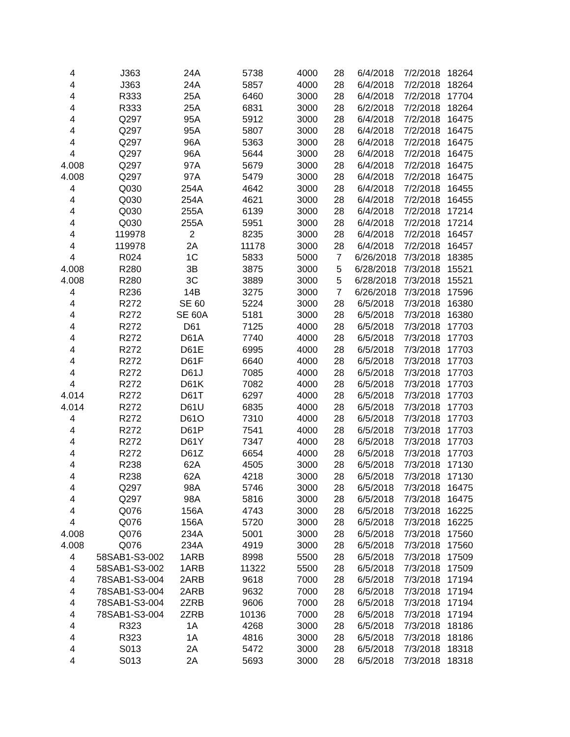| 4 | J363 | 24A | 5738 | 4000 | 28 | 6/4/2018 | 7/2/2018 | 18264 |
| 4 | J363 | 24A | 5857 | 4000 | 28 | 6/4/2018 | 7/2/2018 | 18264 |
| 4 | R333 | 25A | 6460 | 3000 | 28 | 6/4/2018 | 7/2/2018 | 17704 |
| 4 | R333 | 25A | 6831 | 3000 | 28 | 6/2/2018 | 7/2/2018 | 18264 |
| 4 | Q297 | 95A | 5912 | 3000 | 28 | 6/4/2018 | 7/2/2018 | 16475 |
| 4 | Q297 | 95A | 5807 | 3000 | 28 | 6/4/2018 | 7/2/2018 | 16475 |
| 4 | Q297 | 96A | 5363 | 3000 | 28 | 6/4/2018 | 7/2/2018 | 16475 |
| 4 | Q297 | 96A | 5644 | 3000 | 28 | 6/4/2018 | 7/2/2018 | 16475 |
| 4.008 | Q297 | 97A | 5679 | 3000 | 28 | 6/4/2018 | 7/2/2018 | 16475 |
| 4.008 | Q297 | 97A | 5479 | 3000 | 28 | 6/4/2018 | 7/2/2018 | 16475 |
| 4 | Q030 | 254A | 4642 | 3000 | 28 | 6/4/2018 | 7/2/2018 | 16455 |
| 4 | Q030 | 254A | 4621 | 3000 | 28 | 6/4/2018 | 7/2/2018 | 16455 |
| 4 | Q030 | 255A | 6139 | 3000 | 28 | 6/4/2018 | 7/2/2018 | 17214 |
| 4 | Q030 | 255A | 5951 | 3000 | 28 | 6/4/2018 | 7/2/2018 | 17214 |
| 4 | 119978 | 2 | 8235 | 3000 | 28 | 6/4/2018 | 7/2/2018 | 16457 |
| 4 | 119978 | 2A | 11178 | 3000 | 28 | 6/4/2018 | 7/2/2018 | 16457 |
| 4 | R024 | 1C | 5833 | 5000 | 7 | 6/26/2018 | 7/3/2018 | 18385 |
| 4.008 | R280 | 3B | 3875 | 3000 | 5 | 6/28/2018 | 7/3/2018 | 15521 |
| 4.008 | R280 | 3C | 3889 | 3000 | 5 | 6/28/2018 | 7/3/2018 | 15521 |
| 4 | R236 | 14B | 3275 | 3000 | 7 | 6/26/2018 | 7/3/2018 | 17596 |
| 4 | R272 | SE 60 | 5224 | 3000 | 28 | 6/5/2018 | 7/3/2018 | 16380 |
| 4 | R272 | SE 60A | 5181 | 3000 | 28 | 6/5/2018 | 7/3/2018 | 16380 |
| 4 | R272 | D61 | 7125 | 4000 | 28 | 6/5/2018 | 7/3/2018 | 17703 |
| 4 | R272 | D61A | 7740 | 4000 | 28 | 6/5/2018 | 7/3/2018 | 17703 |
| 4 | R272 | D61E | 6995 | 4000 | 28 | 6/5/2018 | 7/3/2018 | 17703 |
| 4 | R272 | D61F | 6640 | 4000 | 28 | 6/5/2018 | 7/3/2018 | 17703 |
| 4 | R272 | D61J | 7085 | 4000 | 28 | 6/5/2018 | 7/3/2018 | 17703 |
| 4 | R272 | D61K | 7082 | 4000 | 28 | 6/5/2018 | 7/3/2018 | 17703 |
| 4.014 | R272 | D61T | 6297 | 4000 | 28 | 6/5/2018 | 7/3/2018 | 17703 |
| 4.014 | R272 | D61U | 6835 | 4000 | 28 | 6/5/2018 | 7/3/2018 | 17703 |
| 4 | R272 | D61O | 7310 | 4000 | 28 | 6/5/2018 | 7/3/2018 | 17703 |
| 4 | R272 | D61P | 7541 | 4000 | 28 | 6/5/2018 | 7/3/2018 | 17703 |
| 4 | R272 | D61Y | 7347 | 4000 | 28 | 6/5/2018 | 7/3/2018 | 17703 |
| 4 | R272 | D61Z | 6654 | 4000 | 28 | 6/5/2018 | 7/3/2018 | 17703 |
| 4 | R238 | 62A | 4505 | 3000 | 28 | 6/5/2018 | 7/3/2018 | 17130 |
| 4 | R238 | 62A | 4218 | 3000 | 28 | 6/5/2018 | 7/3/2018 | 17130 |
| 4 | Q297 | 98A | 5746 | 3000 | 28 | 6/5/2018 | 7/3/2018 | 16475 |
| 4 | Q297 | 98A | 5816 | 3000 | 28 | 6/5/2018 | 7/3/2018 | 16475 |
| 4 | Q076 | 156A | 4743 | 3000 | 28 | 6/5/2018 | 7/3/2018 | 16225 |
| 4 | Q076 | 156A | 5720 | 3000 | 28 | 6/5/2018 | 7/3/2018 | 16225 |
| 4.008 | Q076 | 234A | 5001 | 3000 | 28 | 6/5/2018 | 7/3/2018 | 17560 |
| 4.008 | Q076 | 234A | 4919 | 3000 | 28 | 6/5/2018 | 7/3/2018 | 17560 |
| 4 | 58SAB1-S3-002 | 1ARB | 8998 | 5500 | 28 | 6/5/2018 | 7/3/2018 | 17509 |
| 4 | 58SAB1-S3-002 | 1ARB | 11322 | 5500 | 28 | 6/5/2018 | 7/3/2018 | 17509 |
| 4 | 78SAB1-S3-004 | 2ARB | 9618 | 7000 | 28 | 6/5/2018 | 7/3/2018 | 17194 |
| 4 | 78SAB1-S3-004 | 2ARB | 9632 | 7000 | 28 | 6/5/2018 | 7/3/2018 | 17194 |
| 4 | 78SAB1-S3-004 | 2ZRB | 9606 | 7000 | 28 | 6/5/2018 | 7/3/2018 | 17194 |
| 4 | 78SAB1-S3-004 | 2ZRB | 10136 | 7000 | 28 | 6/5/2018 | 7/3/2018 | 17194 |
| 4 | R323 | 1A | 4268 | 3000 | 28 | 6/5/2018 | 7/3/2018 | 18186 |
| 4 | R323 | 1A | 4816 | 3000 | 28 | 6/5/2018 | 7/3/2018 | 18186 |
| 4 | S013 | 2A | 5472 | 3000 | 28 | 6/5/2018 | 7/3/2018 | 18318 |
| 4 | S013 | 2A | 5693 | 3000 | 28 | 6/5/2018 | 7/3/2018 | 18318 |